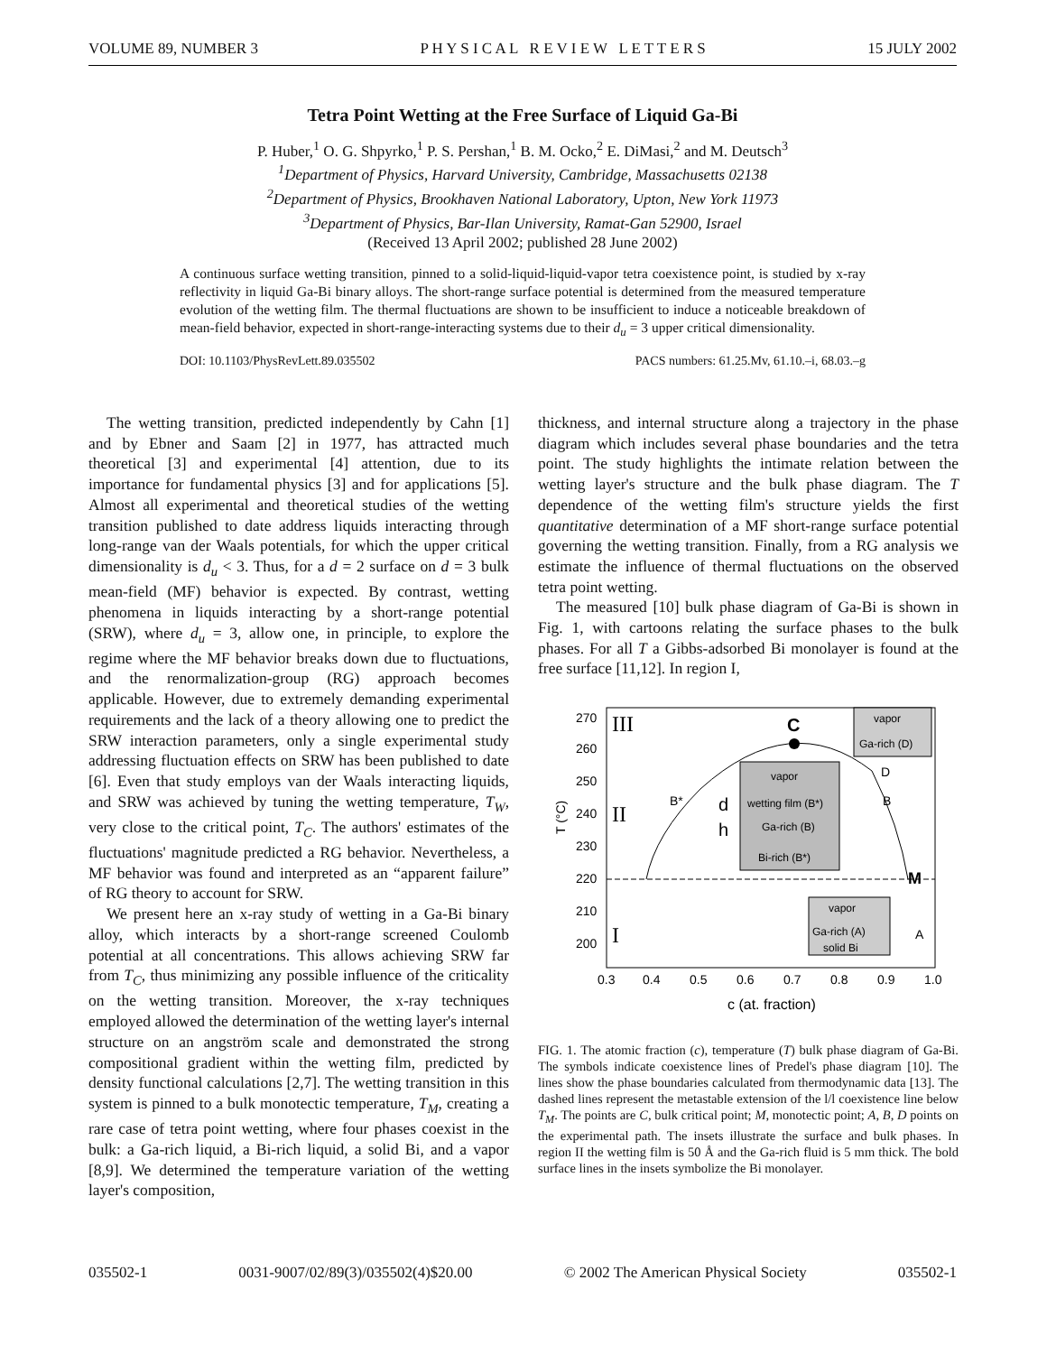VOLUME 89, NUMBER 3 P H Y S I C A L R E V I E W L E T T E R S 15 JULY 2002
Tetra Point Wetting at the Free Surface of Liquid Ga-Bi
P. Huber,<sup>1</sup> O. G. Shpyrko,<sup>1</sup> P. S. Pershan,<sup>1</sup> B. M. Ocko,<sup>2</sup> E. DiMasi,<sup>2</sup> and M. Deutsch<sup>3</sup>
<sup>1</sup> Department of Physics, Harvard University, Cambridge, Massachusetts 02138
<sup>2</sup> Department of Physics, Brookhaven National Laboratory, Upton, New York 11973
<sup>3</sup> Department of Physics, Bar-Ilan University, Ramat-Gan 52900, Israel
(Received 13 April 2002; published 28 June 2002)
A continuous surface wetting transition, pinned to a solid-liquid-liquid-vapor tetra coexistence point, is studied by x-ray reflectivity in liquid Ga-Bi binary alloys. The short-range surface potential is determined from the measured temperature evolution of the wetting film. The thermal fluctuations are shown to be insufficient to induce a noticeable breakdown of mean-field behavior, expected in short-range-interacting systems due to their d<sub>u</sub> = 3 upper critical dimensionality.
DOI: 10.1103/PhysRevLett.89.035502 PACS numbers: 61.25.Mv, 61.10.–i, 68.03.–g
The wetting transition, predicted independently by Cahn [1] and by Ebner and Saam [2] in 1977, has attracted much theoretical [3] and experimental [4] attention, due to its importance for fundamental physics [3] and for applications [5]. Almost all experimental and theoretical studies of the wetting transition published to date address liquids interacting through long-range van der Waals potentials, for which the upper critical dimensionality is d<sub>u</sub> < 3. Thus, for a d = 2 surface on d = 3 bulk mean-field (MF) behavior is expected. By contrast, wetting phenomena in liquids interacting by a short-range potential (SRW), where d<sub>u</sub> = 3, allow one, in principle, to explore the regime where the MF behavior breaks down due to fluctuations, and the renormalization-group (RG) approach becomes applicable. However, due to extremely demanding experimental requirements and the lack of a theory allowing one to predict the SRW interaction parameters, only a single experimental study addressing fluctuation effects on SRW has been published to date [6]. Even that study employs van der Waals interacting liquids, and SRW was achieved by tuning the wetting temperature, T<sub>W</sub>, very close to the critical point, T<sub>C</sub>. The authors' estimates of the fluctuations' magnitude predicted a RG behavior. Nevertheless, a MF behavior was found and interpreted as an “apparent failure” of RG theory to account for SRW.
We present here an x-ray study of wetting in a Ga-Bi binary alloy, which interacts by a short-range screened Coulomb potential at all concentrations. This allows achieving SRW far from T<sub>C</sub>, thus minimizing any possible influence of the criticality on the wetting transition. Moreover, the x-ray techniques employed allowed the determination of the wetting layer's internal structure on an angström scale and demonstrated the strong compositional gradient within the wetting film, predicted by density functional calculations [2,7]. The wetting transition in this system is pinned to a bulk monotectic temperature, T<sub>M</sub>, creating a rare case of tetra point wetting, where four phases coexist in the bulk: a Ga-rich liquid, a Bi-rich liquid, a solid Bi, and a vapor [8,9]. We determined the temperature variation of the wetting layer's composition,
thickness, and internal structure along a trajectory in the phase diagram which includes several phase boundaries and the tetra point. The study highlights the intimate relation between the wetting layer's structure and the bulk phase diagram. The T dependence of the wetting film's structure yields the first quantitative determination of a MF short-range surface potential governing the wetting transition. Finally, from a RG analysis we estimate the influence of thermal fluctuations on the observed tetra point wetting.
The measured [10] bulk phase diagram of Ga-Bi is shown in Fig. 1, with cartoons relating the surface phases to the bulk phases. For all T a Gibbs-adsorbed Bi monolayer is found at the free surface [11,12]. In region I,
T (°C)
270
260
250
240
230
220
210
200
0.3
0.4
0.5
0.6
0.7
0.8
0.9
1.0
c (at. fraction)
III
II
I
C
M
B*
B
D
A
vapor
wetting film (B*)
Ga-rich (B)
Bi-rich (B*)
d
h
vapor
Ga-rich (D)
vapor
Ga-rich (A)
solid Bi
FIG. 1. The atomic fraction (c), temperature (T) bulk phase diagram of Ga-Bi. The symbols indicate coexistence lines of Predel's phase diagram [10]. The lines show the phase boundaries calculated from thermodynamic data [13]. The dashed lines represent the metastable extension of the l/l coexistence line below T<sub>M</sub>. The points are C, bulk critical point; M, monotectic point; A, B, D points on the experimental path. The insets illustrate the surface and bulk phases. In region II the wetting film is 50 Å and the Ga-rich fluid is 5 mm thick. The bold surface lines in the insets symbolize the Bi monolayer.
035502-1 0031-9007/02/89(3)/035502(4)$20.00 © 2002 The American Physical Society 035502-1